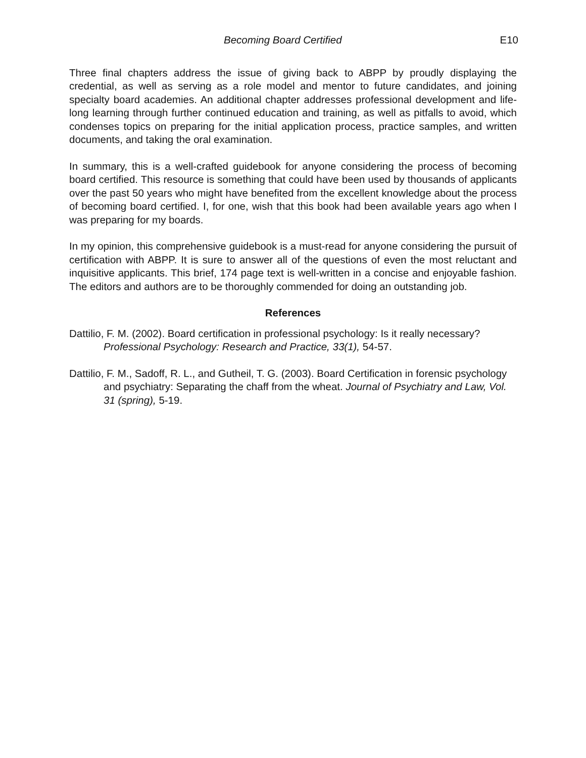Becoming Board Certified E10
Three final chapters address the issue of giving back to ABPP by proudly displaying the credential, as well as serving as a role model and mentor to future candidates, and joining specialty board academies. An additional chapter addresses professional development and life-long learning through further continued education and training, as well as pitfalls to avoid, which condenses topics on preparing for the initial application process, practice samples, and written documents, and taking the oral examination.
In summary, this is a well-crafted guidebook for anyone considering the process of becoming board certified. This resource is something that could have been used by thousands of applicants over the past 50 years who might have benefited from the excellent knowledge about the process of becoming board certified. I, for one, wish that this book had been available years ago when I was preparing for my boards.
In my opinion, this comprehensive guidebook is a must-read for anyone considering the pursuit of certification with ABPP. It is sure to answer all of the questions of even the most reluctant and inquisitive applicants. This brief, 174 page text is well-written in a concise and enjoyable fashion. The editors and authors are to be thoroughly commended for doing an outstanding job.
References
Dattilio, F. M. (2002). Board certification in professional psychology: Is it really necessary? Professional Psychology: Research and Practice, 33(1), 54-57.
Dattilio, F. M., Sadoff, R. L., and Gutheil, T. G. (2003). Board Certification in forensic psychology and psychiatry: Separating the chaff from the wheat. Journal of Psychiatry and Law, Vol. 31 (spring), 5-19.